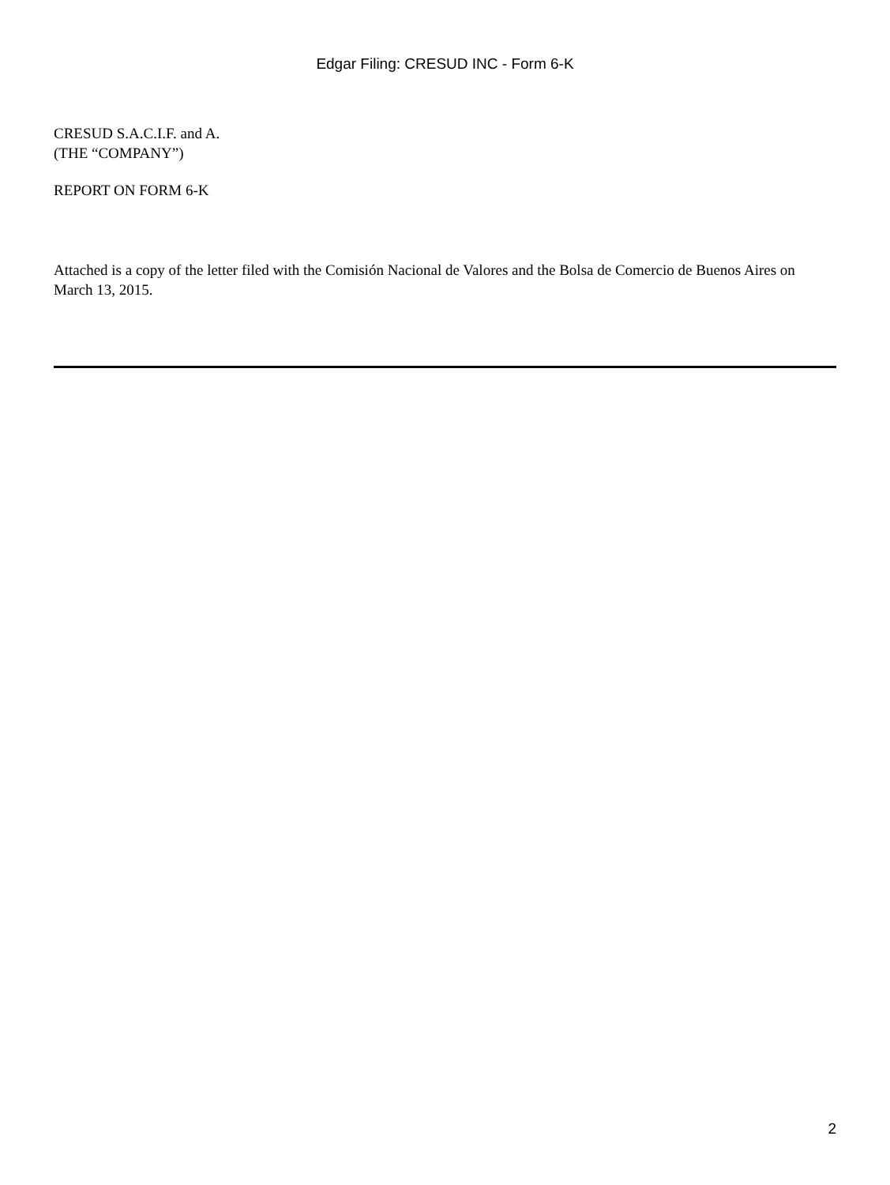Edgar Filing: CRESUD INC - Form 6-K
CRESUD S.A.C.I.F. and A.
(THE “COMPANY”)
REPORT ON FORM 6-K
Attached is a copy of the letter filed with the Comisión Nacional de Valores and the Bolsa de Comercio de Buenos Aires on March 13, 2015.
2